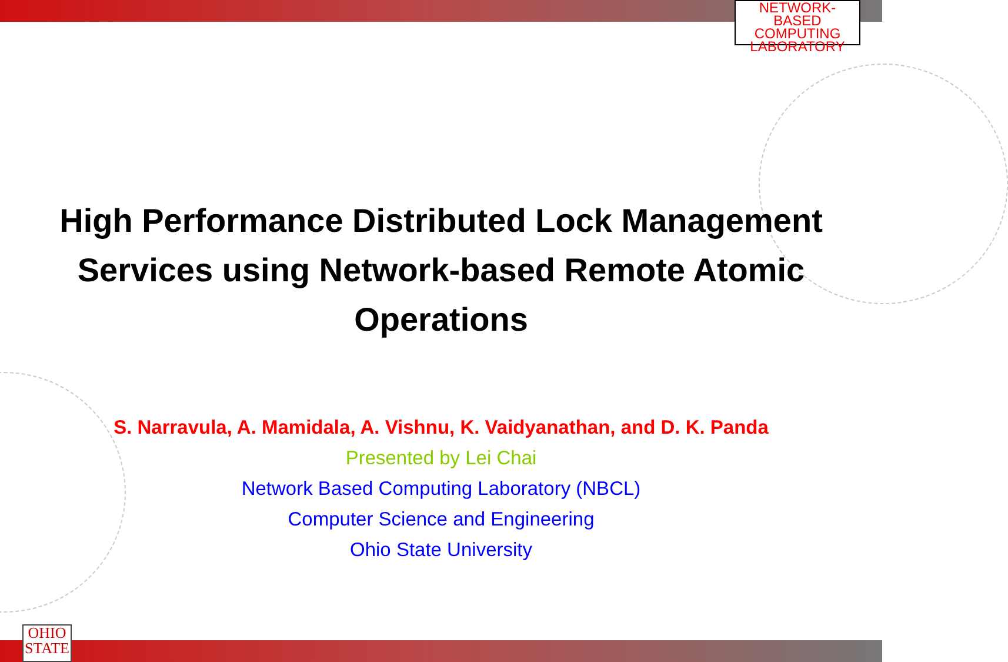NETWORK-BASED
COMPUTING
LABORATORY
OHIO
STATE
High Performance Distributed Lock Management Services using Network-based Remote Atomic Operations
S. Narravula, A. Mamidala, A. Vishnu, K. Vaidyanathan, and D. K. Panda
Presented by Lei Chai
Network Based Computing Laboratory (NBCL)
Computer Science and Engineering
Ohio State University